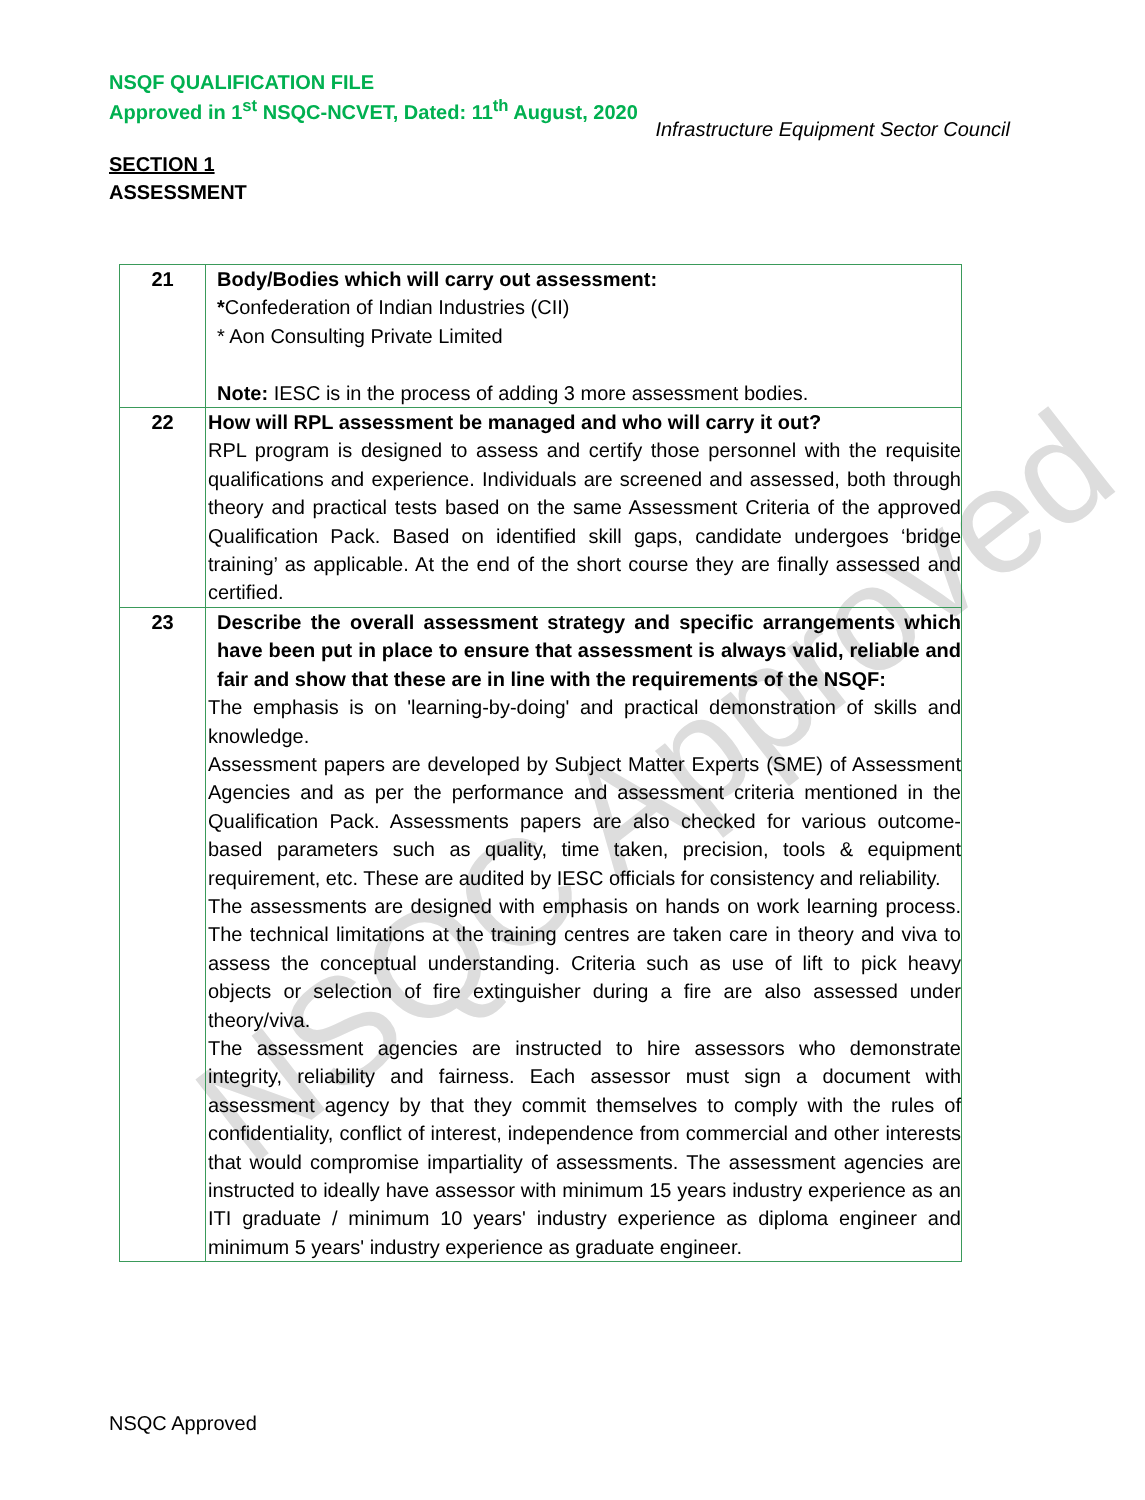NSQC Approved
NSQF QUALIFICATION FILE
Approved in 1<sup>st</sup> NSQC-NCVET, Dated: 11<sup>th</sup> August, 2020
Infrastructure Equipment Sector Council
SECTION 1
ASSESSMENT
| 21 | Body/Bodies which will carry out assessment: * Confederation of Indian Industries (CII) * Aon Consulting Private Limited Note: IESC is in the process of adding 3 more assessment bodies. |
| 22 | How will RPL assessment be managed and who will carry it out? RPL program is designed to assess and certify those personnel with the requisite qualifications and experience. Individuals are screened and assessed, both through theory and practical tests based on the same Assessment Criteria of the approved Qualification Pack. Based on identified skill gaps, candidate undergoes ‘bridge training’ as applicable. At the end of the short course they are finally assessed and certified. |
| 23 | Describe the overall assessment strategy and specific arrangements which have been put in place to ensure that assessment is always valid, reliable and fair and show that these are in line with the requirements of the NSQF: The emphasis is on 'learning-by-doing' and practical demonstration of skills and knowledge. Assessment papers are developed by Subject Matter Experts (SME) of Assessment Agencies and as per the performance and assessment criteria mentioned in the Qualification Pack. Assessments papers are also checked for various outcome-based parameters such as quality, time taken, precision, tools & equipment requirement, etc. These are audited by IESC officials for consistency and reliability. The assessments are designed with emphasis on hands on work learning process. The technical limitations at the training centres are taken care in theory and viva to assess the conceptual understanding. Criteria such as use of lift to pick heavy objects or selection of fire extinguisher during a fire are also assessed under theory/viva. The assessment agencies are instructed to hire assessors who demonstrate integrity, reliability and fairness. Each assessor must sign a document with assessment agency by that they commit themselves to comply with the rules of confidentiality, conflict of interest, independence from commercial and other interests that would compromise impartiality of assessments. The assessment agencies are instructed to ideally have assessor with minimum 15 years industry experience as an ITI graduate / minimum 10 years' industry experience as diploma engineer and minimum 5 years' industry experience as graduate engineer. |
NSQC Approved